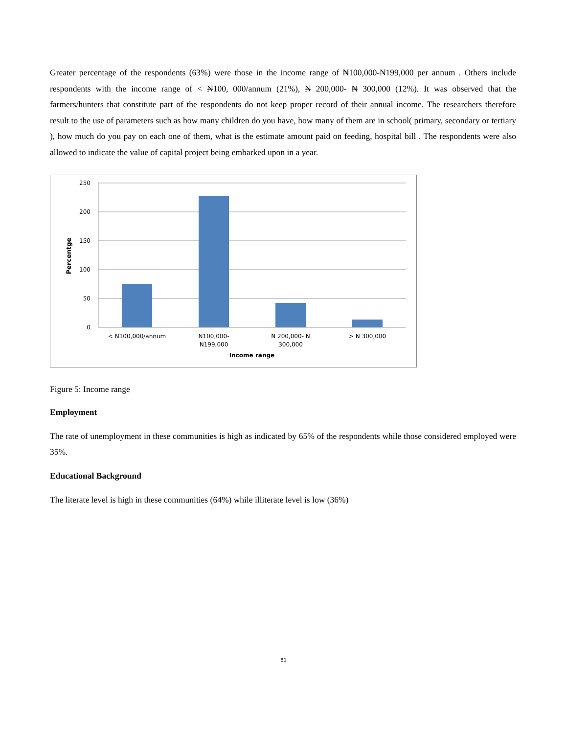Greater percentage of the respondents (63%) were those in the income range of ₦100,000-₦199,000 per annum . Others include respondents with the income range of < ₦100, 000/annum (21%), ₦ 200,000- ₦ 300,000 (12%). It was observed that the farmers/hunters that constitute part of the respondents do not keep proper record of their annual income. The researchers therefore result to the use of parameters such as how many children do you have, how many of them are in school( primary, secondary or tertiary ), how much do you pay on each one of them, what is the estimate amount paid on feeding, hospital bill . The respondents were also allowed to indicate the value of capital project being embarked upon in a year.
250
200
150
100
50
0
Percentge
< N100,000/annum
N100,000-
N199,000
N 200,000- N
300,000
> N 300,000
Income range
Figure 5: Income range
Employment
The rate of unemployment in these communities is high as indicated by 65% of the respondents while those considered employed were 35%.
Educational Background
The literate level is high in these communities (64%) while illiterate level is low (36%)
81